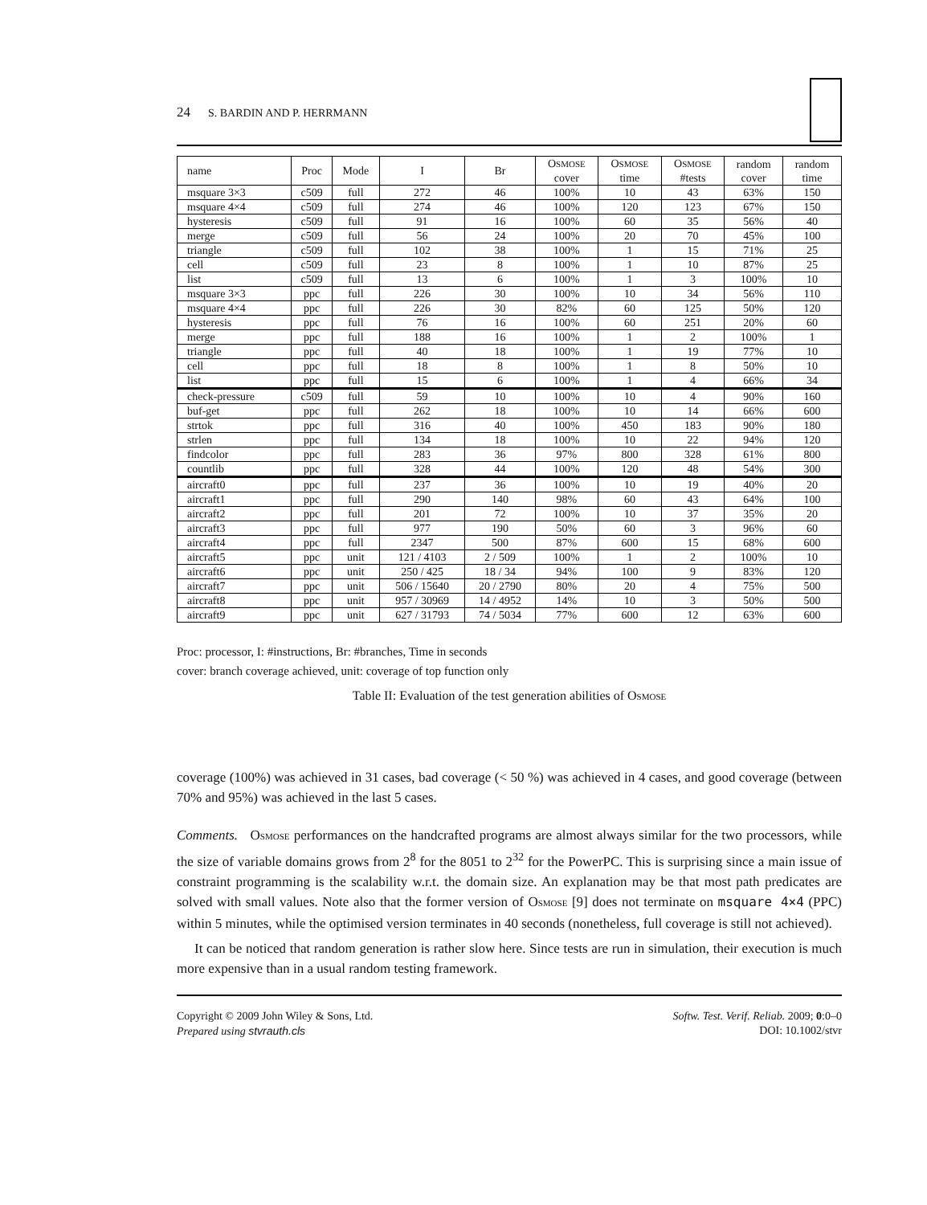24 S. BARDIN AND P. HERRMANN
| name | Proc | Mode | I | Br | O SMOSE cover | O SMOSE time | O SMOSE #tests | random cover | random time |
| --- | --- | --- | --- | --- | --- | --- | --- | --- | --- |
| msquare 3×3 | c509 | full | 272 | 46 | 100% | 10 | 43 | 63% | 150 |
| msquare 4×4 | c509 | full | 274 | 46 | 100% | 120 | 123 | 67% | 150 |
| hysteresis | c509 | full | 91 | 16 | 100% | 60 | 35 | 56% | 40 |
| merge | c509 | full | 56 | 24 | 100% | 20 | 70 | 45% | 100 |
| triangle | c509 | full | 102 | 38 | 100% | 1 | 15 | 71% | 25 |
| cell | c509 | full | 23 | 8 | 100% | 1 | 10 | 87% | 25 |
| list | c509 | full | 13 | 6 | 100% | 1 | 3 | 100% | 10 |
| msquare 3×3 | ppc | full | 226 | 30 | 100% | 10 | 34 | 56% | 110 |
| msquare 4×4 | ppc | full | 226 | 30 | 82% | 60 | 125 | 50% | 120 |
| hysteresis | ppc | full | 76 | 16 | 100% | 60 | 251 | 20% | 60 |
| merge | ppc | full | 188 | 16 | 100% | 1 | 2 | 100% | 1 |
| triangle | ppc | full | 40 | 18 | 100% | 1 | 19 | 77% | 10 |
| cell | ppc | full | 18 | 8 | 100% | 1 | 8 | 50% | 10 |
| list | ppc | full | 15 | 6 | 100% | 1 | 4 | 66% | 34 |
| check-pressure | c509 | full | 59 | 10 | 100% | 10 | 4 | 90% | 160 |
| buf-get | ppc | full | 262 | 18 | 100% | 10 | 14 | 66% | 600 |
| strtok | ppc | full | 316 | 40 | 100% | 450 | 183 | 90% | 180 |
| strlen | ppc | full | 134 | 18 | 100% | 10 | 22 | 94% | 120 |
| findcolor | ppc | full | 283 | 36 | 97% | 800 | 328 | 61% | 800 |
| countlib | ppc | full | 328 | 44 | 100% | 120 | 48 | 54% | 300 |
| aircraft0 | ppc | full | 237 | 36 | 100% | 10 | 19 | 40% | 20 |
| aircraft1 | ppc | full | 290 | 140 | 98% | 60 | 43 | 64% | 100 |
| aircraft2 | ppc | full | 201 | 72 | 100% | 10 | 37 | 35% | 20 |
| aircraft3 | ppc | full | 977 | 190 | 50% | 60 | 3 | 96% | 60 |
| aircraft4 | ppc | full | 2347 | 500 | 87% | 600 | 15 | 68% | 600 |
| aircraft5 | ppc | unit | 121 / 4103 | 2 / 509 | 100% | 1 | 2 | 100% | 10 |
| aircraft6 | ppc | unit | 250 / 425 | 18 / 34 | 94% | 100 | 9 | 83% | 120 |
| aircraft7 | ppc | unit | 506 / 15640 | 20 / 2790 | 80% | 20 | 4 | 75% | 500 |
| aircraft8 | ppc | unit | 957 / 30969 | 14 / 4952 | 14% | 10 | 3 | 50% | 500 |
| aircraft9 | ppc | unit | 627 / 31793 | 74 / 5034 | 77% | 600 | 12 | 63% | 600 |
Proc: processor, I: #instructions, Br: #branches, Time in seconds
cover: branch coverage achieved, unit: coverage of top function only
Table II: Evaluation of the test generation abilities of OSMOSE
coverage (100%) was achieved in 31 cases, bad coverage (< 50 %) was achieved in 4 cases, and good coverage (between 70% and 95%) was achieved in the last 5 cases.
Comments. OSMOSE performances on the handcrafted programs are almost always similar for the two processors, while the size of variable domains grows from 2<sup>8</sup> for the 8051 to 2<sup>32</sup> for the PowerPC. This is surprising since a main issue of constraint programming is the scalability w.r.t. the domain size. An explanation may be that most path predicates are solved with small values. Note also that the former version of OSMOSE [9] does not terminate on msquare 4×4 (PPC) within 5 minutes, while the optimised version terminates in 40 seconds (nonetheless, full coverage is still not achieved).
It can be noticed that random generation is rather slow here. Since tests are run in simulation, their execution is much more expensive than in a usual random testing framework.
Copyright © 2009 John Wiley & Sons, Ltd.
Prepared using stvrauth.cls
Softw. Test. Verif. Reliab. 2009; 0:0–0
DOI: 10.1002/stvr